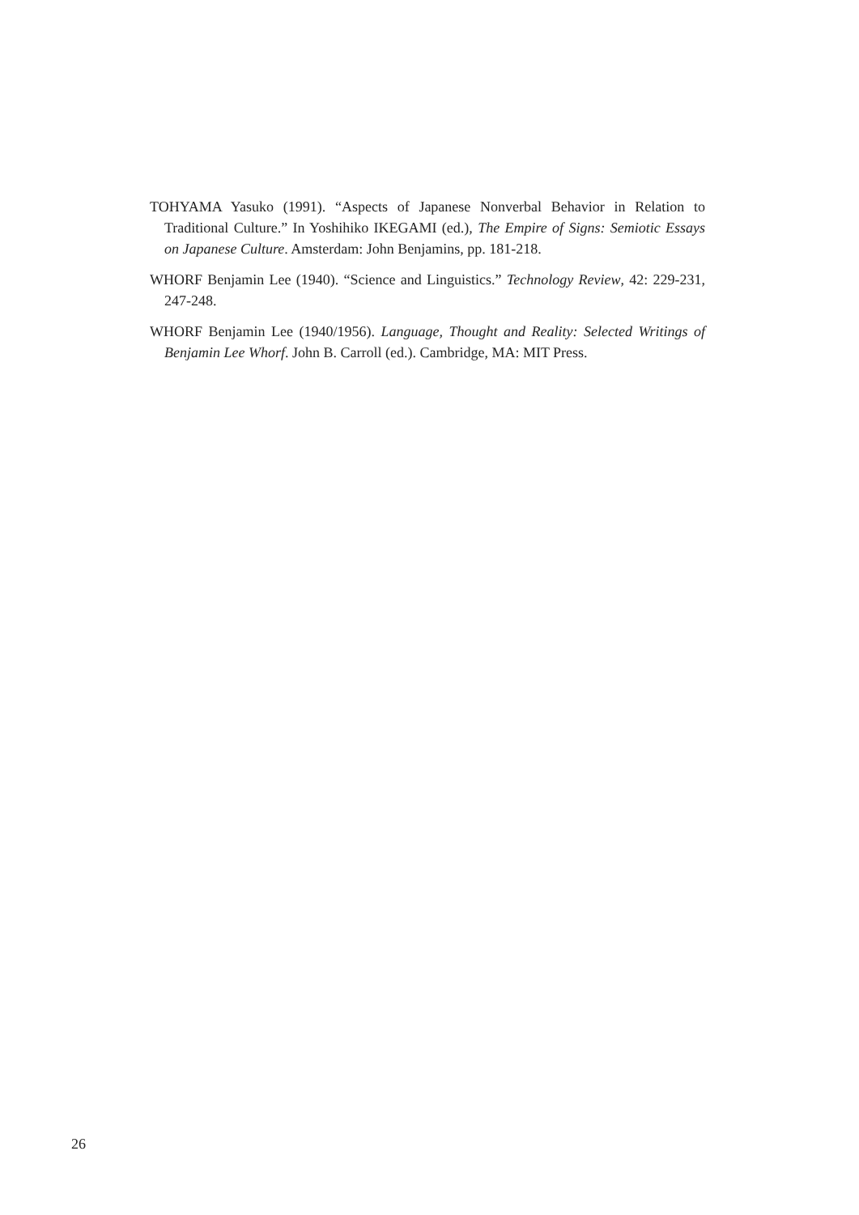TOHYAMA Yasuko (1991). “Aspects of Japanese Nonverbal Behavior in Relation to Traditional Culture.” In Yoshihiko IKEGAMI (ed.), The Empire of Signs: Semiotic Essays on Japanese Culture. Amsterdam: John Benjamins, pp. 181-218.
WHORF Benjamin Lee (1940). “Science and Linguistics.” Technology Review, 42: 229-231, 247-248.
WHORF Benjamin Lee (1940/1956). Language, Thought and Reality: Selected Writings of Benjamin Lee Whorf. John B. Carroll (ed.). Cambridge, MA: MIT Press.
26